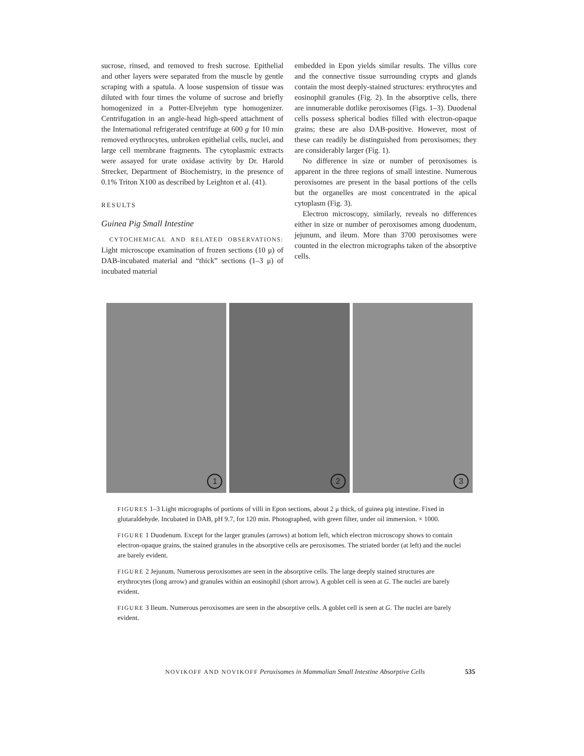sucrose, rinsed, and removed to fresh sucrose. Epithelial and other layers were separated from the muscle by gentle scraping with a spatula. A loose suspension of tissue was diluted with four times the volume of sucrose and briefly homogenized in a Potter-Elvejehm type homogenizer. Centrifugation in an angle-head high-speed attachment of the International refrigerated centrifuge at 600 g for 10 min removed erythrocytes, unbroken epithelial cells, nuclei, and large cell membrane fragments. The cytoplasmic extracts were assayed for urate oxidase activity by Dr. Harold Strecker, Department of Biochemistry, in the presence of 0.1% Triton X100 as described by Leighton et al. (41).
RESULTS
Guinea Pig Small Intestine
CYTOCHEMICAL AND RELATED OBSERVATIONS: Light microscope examination of frozen sections (10 μ) of DAB-incubated material and “thick” sections (1–3 μ) of incubated material
embedded in Epon yields similar results. The villus core and the connective tissue surrounding crypts and glands contain the most deeply-stained structures: erythrocytes and eosinophil granules (Fig. 2). In the absorptive cells, there are innumerable dotlike peroxisomes (Figs. 1–3). Duodenal cells possess spherical bodies filled with electron-opaque grains; these are also DAB-positive. However, most of these can readily be distinguished from peroxisomes; they are considerably larger (Fig. 1).
No difference in size or number of peroxisomes is apparent in the three regions of small intestine. Numerous peroxisomes are present in the basal portions of the cells but the organelles are most concentrated in the apical cytoplasm (Fig. 3).
Electron microscopy, similarly, reveals no differences either in size or number of peroxisomes among duodenum, jejunum, and ileum. More than 3700 peroxisomes were counted in the electron micrographs taken of the absorptive cells.
1
2
3
FIGURES 1–3 Light micrographs of portions of villi in Epon sections, about 2 μ thick, of guinea pig intestine. Fixed in glutaraldehyde. Incubated in DAB, pH 9.7, for 120 min. Photographed, with green filter, under oil immersion. × 1000.
FIGURE 1 Duodenum. Except for the larger granules (arrows) at bottom left, which electron microscopy shows to contain electron-opaque grains, the stained granules in the absorptive cells are peroxisomes. The striated border (at left) and the nuclei are barely evident.
FIGURE 2 Jejunum. Numerous peroxisomes are seen in the absorptive cells. The large deeply stained structures are erythrocytes (long arrow) and granules within an eosinophil (short arrow). A goblet cell is seen at G. The nuclei are barely evident.
FIGURE 3 Ileum. Numerous peroxisomes are seen in the absorptive cells. A goblet cell is seen at G. The nuclei are barely evident.
NOVIKOFF AND NOVIKOFF Peroxisomes in Mammalian Small Intestine Absorptive Cells 535